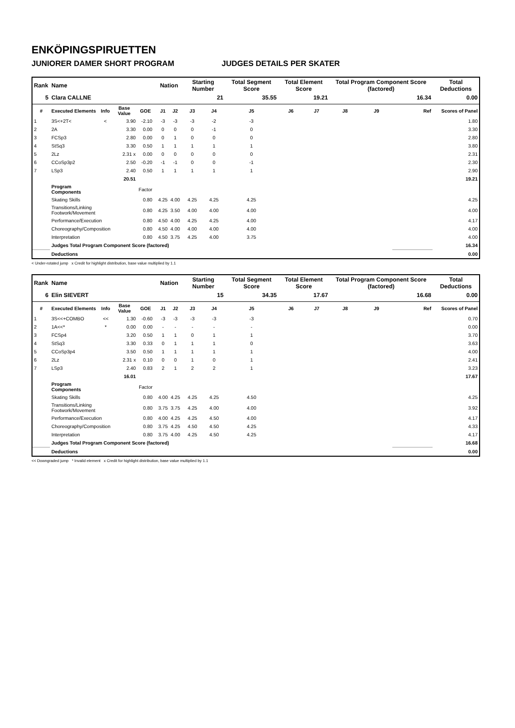ENKÖPINGSPIRUETTEN
JUNIORER DAMER SHORT PROGRAM JUDGES DETAILS PER SKATER
| Rank | Name | | | | | Nation | | Starting Number | | Total Segment Score | Total Element Score | | Total Program Component Score (factored) | | | Total Deductions |
| --- | --- | --- | --- | --- | --- | --- | --- | --- | --- | --- | --- | --- | --- | --- | --- | --- |
| 5 | Clara CALLNE | | | | | | | 21 | | 35.55 | 19.21 | | 16.34 | | | 0.00 |
| # | Executed Elements | Info | Base Value | GOE | | J1 | J2 | J3 | J4 | J5 | J6 | J7 | J8 | J9 | Ref | Scores of Panel |
| 1 | 3S<+2T< | < | 3.90 | -2.10 | | -3 | -3 | -3 | -2 | -3 | | | | | | 1.80 |
| 2 | 2A | | 3.30 | 0.00 | | 0 | 0 | 0 | -1 | 0 | | | | | | 3.30 |
| 3 | FCSp3 | | 2.80 | 0.00 | | 0 | 1 | 0 | 0 | 0 | | | | | | 2.80 |
| 4 | StSq3 | | 3.30 | 0.50 | | 1 | 1 | 1 | 1 | 1 | | | | | | 3.80 |
| 5 | 2Lz | | 2.31 x | 0.00 | | 0 | 0 | 0 | 0 | 0 | | | | | | 2.31 |
| 6 | CCoSp3p2 | | 2.50 | -0.20 | | -1 | -1 | 0 | 0 | -1 | | | | | | 2.30 |
| 7 | LSp3 | | 2.40 | 0.50 | | 1 | 1 | 1 | 1 | 1 | | | | | | 2.90 |
| | | | 20.51 | | | | | | | | | | | | | 19.21 |
| | Program Components | | | Factor | | | | | | | | | | | | |
| | Skating Skills | | | 0.80 | | 4.25 | 4.00 | 4.25 | 4.25 | 4.25 | | | | | | 4.25 |
| | Transitions/Linking Footwork/Movement | | | 0.80 | | 4.25 | 3.50 | 4.00 | 4.00 | 4.00 | | | | | | 4.00 |
| | Performance/Execution | | | 0.80 | | 4.50 | 4.00 | 4.25 | 4.25 | 4.00 | | | | | | 4.17 |
| | Choreography/Composition | | | 0.80 | | 4.50 | 4.00 | 4.00 | 4.00 | 4.00 | | | | | | 4.00 |
| | Interpretation | | | 0.80 | | 4.50 | 3.75 | 4.25 | 4.00 | 3.75 | | | | | | 4.00 |
| | Judges Total Program Component Score (factored) | | | | | | | | | | | | | | | 16.34 |
| | Deductions | | | | | | | | | | | | | | | 0.00 |
< Under-rotated jump x Credit for highlight distribution, base value multiplied by 1.1
| Rank | Name | | | | | Nation | | Starting Number | | Total Segment Score | Total Element Score | | Total Program Component Score (factored) | | | Total Deductions |
| --- | --- | --- | --- | --- | --- | --- | --- | --- | --- | --- | --- | --- | --- | --- | --- | --- |
| 6 | Elin SIEVERT | | | | | | | 15 | | 34.35 | 17.67 | | 16.68 | | | 0.00 |
| # | Executed Elements | Info | Base Value | GOE | | J1 | J2 | J3 | J4 | J5 | J6 | J7 | J8 | J9 | Ref | Scores of Panel |
| 1 | 3S<<+COMBO | << | 1.30 | -0.60 | | -3 | -3 | -3 | -3 | -3 | | | | | | 0.70 |
| 2 | 1A<<* | * | 0.00 | 0.00 | | - | - | - | - | - | | | | | | 0.00 |
| 3 | FCSp4 | | 3.20 | 0.50 | | 1 | 1 | 0 | 1 | 1 | | | | | | 3.70 |
| 4 | StSq3 | | 3.30 | 0.33 | | 0 | 1 | 1 | 1 | 0 | | | | | | 3.63 |
| 5 | CCoSp3p4 | | 3.50 | 0.50 | | 1 | 1 | 1 | 1 | 1 | | | | | | 4.00 |
| 6 | 2Lz | | 2.31 x | 0.10 | | 0 | 0 | 1 | 0 | 1 | | | | | | 2.41 |
| 7 | LSp3 | | 2.40 | 0.83 | | 2 | 1 | 2 | 2 | 1 | | | | | | 3.23 |
| | | | 16.01 | | | | | | | | | | | | | 17.67 |
| | Program Components | | | Factor | | | | | | | | | | | | |
| | Skating Skills | | | 0.80 | | 4.00 | 4.25 | 4.25 | 4.25 | 4.50 | | | | | | 4.25 |
| | Transitions/Linking Footwork/Movement | | | 0.80 | | 3.75 | 3.75 | 4.25 | 4.00 | 4.00 | | | | | | 3.92 |
| | Performance/Execution | | | 0.80 | | 4.00 | 4.25 | 4.25 | 4.50 | 4.00 | | | | | | 4.17 |
| | Choreography/Composition | | | 0.80 | | 3.75 | 4.25 | 4.50 | 4.50 | 4.25 | | | | | | 4.33 |
| | Interpretation | | | 0.80 | | 3.75 | 4.00 | 4.25 | 4.50 | 4.25 | | | | | | 4.17 |
| | Judges Total Program Component Score (factored) | | | | | | | | | | | | | | | 16.68 |
| | Deductions | | | | | | | | | | | | | | | 0.00 |
<< Downgraded jump * Invalid element x Credit for highlight distribution, base value multiplied by 1.1